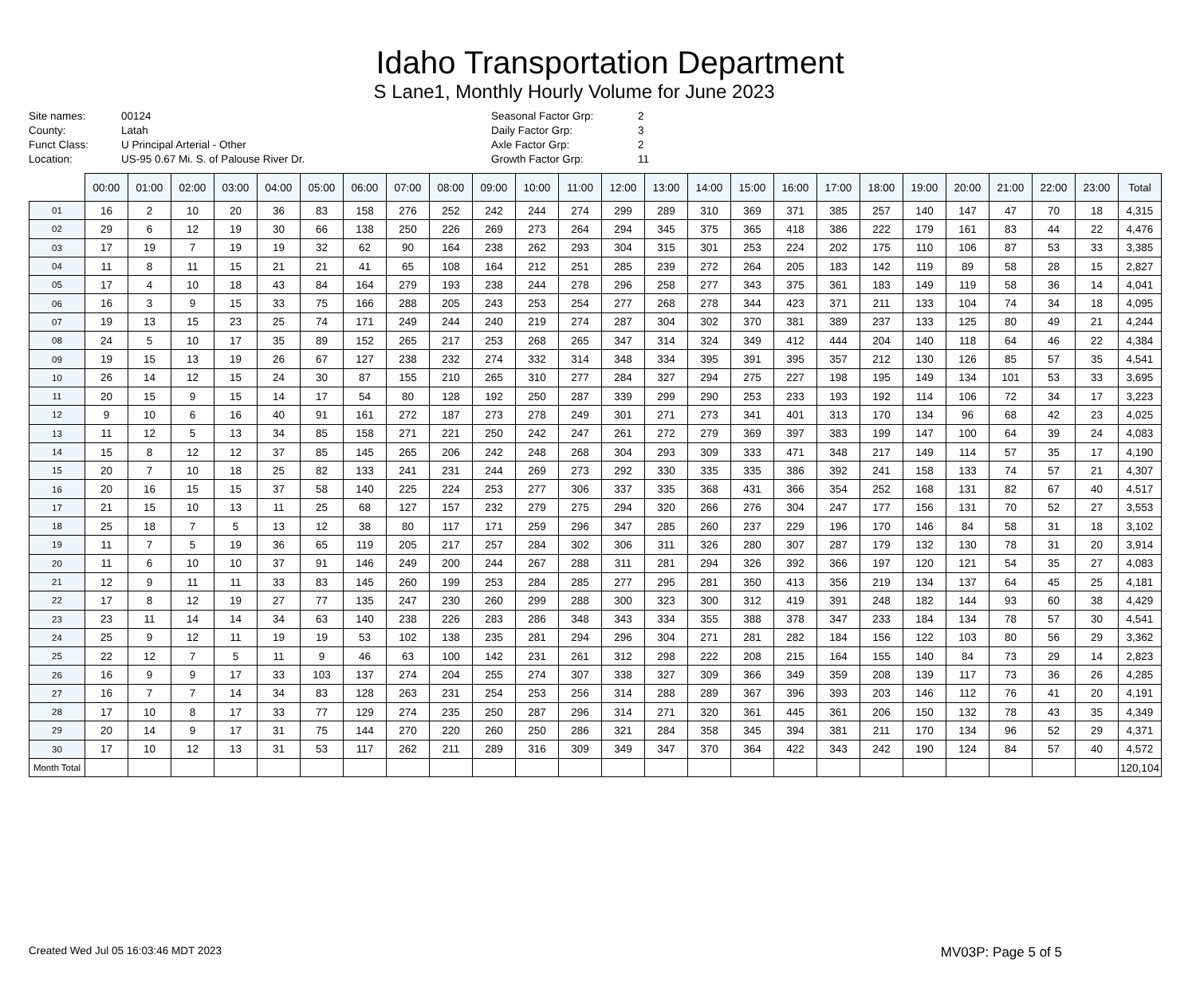Idaho Transportation Department
S Lane1, Monthly Hourly Volume for June 2023
Site names: 00124
County: Latah
Funct Class: U Principal Arterial - Other
Location: US-95 0.67 Mi. S. of Palouse River Dr.
Seasonal Factor Grp: 2
Daily Factor Grp: 3
Axle Factor Grp: 2
Growth Factor Grp: 11
| | 00:00 | 01:00 | 02:00 | 03:00 | 04:00 | 05:00 | 06:00 | 07:00 | 08:00 | 09:00 | 10:00 | 11:00 | 12:00 | 13:00 | 14:00 | 15:00 | 16:00 | 17:00 | 18:00 | 19:00 | 20:00 | 21:00 | 22:00 | 23:00 | Total |
| --- | --- | --- | --- | --- | --- | --- | --- | --- | --- | --- | --- | --- | --- | --- | --- | --- | --- | --- | --- | --- | --- | --- | --- | --- | --- |
| 01 | 16 | 2 | 10 | 20 | 36 | 83 | 158 | 276 | 252 | 242 | 244 | 274 | 299 | 289 | 310 | 369 | 371 | 385 | 257 | 140 | 147 | 47 | 70 | 18 | 4,315 |
| 02 | 29 | 6 | 12 | 19 | 30 | 66 | 138 | 250 | 226 | 269 | 273 | 264 | 294 | 345 | 375 | 365 | 418 | 386 | 222 | 179 | 161 | 83 | 44 | 22 | 4,476 |
| 03 | 17 | 19 | 7 | 19 | 19 | 32 | 62 | 90 | 164 | 238 | 262 | 293 | 304 | 315 | 301 | 253 | 224 | 202 | 175 | 110 | 106 | 87 | 53 | 33 | 3,385 |
| 04 | 11 | 8 | 11 | 15 | 21 | 21 | 41 | 65 | 108 | 164 | 212 | 251 | 285 | 239 | 272 | 264 | 205 | 183 | 142 | 119 | 89 | 58 | 28 | 15 | 2,827 |
| 05 | 17 | 4 | 10 | 18 | 43 | 84 | 164 | 279 | 193 | 238 | 244 | 278 | 296 | 258 | 277 | 343 | 375 | 361 | 183 | 149 | 119 | 58 | 36 | 14 | 4,041 |
| 06 | 16 | 3 | 9 | 15 | 33 | 75 | 166 | 288 | 205 | 243 | 253 | 254 | 277 | 268 | 278 | 344 | 423 | 371 | 211 | 133 | 104 | 74 | 34 | 18 | 4,095 |
| 07 | 19 | 13 | 15 | 23 | 25 | 74 | 171 | 249 | 244 | 240 | 219 | 274 | 287 | 304 | 302 | 370 | 381 | 389 | 237 | 133 | 125 | 80 | 49 | 21 | 4,244 |
| 08 | 24 | 5 | 10 | 17 | 35 | 89 | 152 | 265 | 217 | 253 | 268 | 265 | 347 | 314 | 324 | 349 | 412 | 444 | 204 | 140 | 118 | 64 | 46 | 22 | 4,384 |
| 09 | 19 | 15 | 13 | 19 | 26 | 67 | 127 | 238 | 232 | 274 | 332 | 314 | 348 | 334 | 395 | 391 | 395 | 357 | 212 | 130 | 126 | 85 | 57 | 35 | 4,541 |
| 10 | 26 | 14 | 12 | 15 | 24 | 30 | 87 | 155 | 210 | 265 | 310 | 277 | 284 | 327 | 294 | 275 | 227 | 198 | 195 | 149 | 134 | 101 | 53 | 33 | 3,695 |
| 11 | 20 | 15 | 9 | 15 | 14 | 17 | 54 | 80 | 128 | 192 | 250 | 287 | 339 | 299 | 290 | 253 | 233 | 193 | 192 | 114 | 106 | 72 | 34 | 17 | 3,223 |
| 12 | 9 | 10 | 6 | 16 | 40 | 91 | 161 | 272 | 187 | 273 | 278 | 249 | 301 | 271 | 273 | 341 | 401 | 313 | 170 | 134 | 96 | 68 | 42 | 23 | 4,025 |
| 13 | 11 | 12 | 5 | 13 | 34 | 85 | 158 | 271 | 221 | 250 | 242 | 247 | 261 | 272 | 279 | 369 | 397 | 383 | 199 | 147 | 100 | 64 | 39 | 24 | 4,083 |
| 14 | 15 | 8 | 12 | 12 | 37 | 85 | 145 | 265 | 206 | 242 | 248 | 268 | 304 | 293 | 309 | 333 | 471 | 348 | 217 | 149 | 114 | 57 | 35 | 17 | 4,190 |
| 15 | 20 | 7 | 10 | 18 | 25 | 82 | 133 | 241 | 231 | 244 | 269 | 273 | 292 | 330 | 335 | 335 | 386 | 392 | 241 | 158 | 133 | 74 | 57 | 21 | 4,307 |
| 16 | 20 | 16 | 15 | 15 | 37 | 58 | 140 | 225 | 224 | 253 | 277 | 306 | 337 | 335 | 368 | 431 | 366 | 354 | 252 | 168 | 131 | 82 | 67 | 40 | 4,517 |
| 17 | 21 | 15 | 10 | 13 | 11 | 25 | 68 | 127 | 157 | 232 | 279 | 275 | 294 | 320 | 266 | 276 | 304 | 247 | 177 | 156 | 131 | 70 | 52 | 27 | 3,553 |
| 18 | 25 | 18 | 7 | 5 | 13 | 12 | 38 | 80 | 117 | 171 | 259 | 296 | 347 | 285 | 260 | 237 | 229 | 196 | 170 | 146 | 84 | 58 | 31 | 18 | 3,102 |
| 19 | 11 | 7 | 5 | 19 | 36 | 65 | 119 | 205 | 217 | 257 | 284 | 302 | 306 | 311 | 326 | 280 | 307 | 287 | 179 | 132 | 130 | 78 | 31 | 20 | 3,914 |
| 20 | 11 | 6 | 10 | 10 | 37 | 91 | 146 | 249 | 200 | 244 | 267 | 288 | 311 | 281 | 294 | 326 | 392 | 366 | 197 | 120 | 121 | 54 | 35 | 27 | 4,083 |
| 21 | 12 | 9 | 11 | 11 | 33 | 83 | 145 | 260 | 199 | 253 | 284 | 285 | 277 | 295 | 281 | 350 | 413 | 356 | 219 | 134 | 137 | 64 | 45 | 25 | 4,181 |
| 22 | 17 | 8 | 12 | 19 | 27 | 77 | 135 | 247 | 230 | 260 | 299 | 288 | 300 | 323 | 300 | 312 | 419 | 391 | 248 | 182 | 144 | 93 | 60 | 38 | 4,429 |
| 23 | 23 | 11 | 14 | 14 | 34 | 63 | 140 | 238 | 226 | 283 | 286 | 348 | 343 | 334 | 355 | 388 | 378 | 347 | 233 | 184 | 134 | 78 | 57 | 30 | 4,541 |
| 24 | 25 | 9 | 12 | 11 | 19 | 19 | 53 | 102 | 138 | 235 | 281 | 294 | 296 | 304 | 271 | 281 | 282 | 184 | 156 | 122 | 103 | 80 | 56 | 29 | 3,362 |
| 25 | 22 | 12 | 7 | 5 | 11 | 9 | 46 | 63 | 100 | 142 | 231 | 261 | 312 | 298 | 222 | 208 | 215 | 164 | 155 | 140 | 84 | 73 | 29 | 14 | 2,823 |
| 26 | 16 | 9 | 9 | 17 | 33 | 103 | 137 | 274 | 204 | 255 | 274 | 307 | 338 | 327 | 309 | 366 | 349 | 359 | 208 | 139 | 117 | 73 | 36 | 26 | 4,285 |
| 27 | 16 | 7 | 7 | 14 | 34 | 83 | 128 | 263 | 231 | 254 | 253 | 256 | 314 | 288 | 289 | 367 | 396 | 393 | 203 | 146 | 112 | 76 | 41 | 20 | 4,191 |
| 28 | 17 | 10 | 8 | 17 | 33 | 77 | 129 | 274 | 235 | 250 | 287 | 296 | 314 | 271 | 320 | 361 | 445 | 361 | 206 | 150 | 132 | 78 | 43 | 35 | 4,349 |
| 29 | 20 | 14 | 9 | 17 | 31 | 75 | 144 | 270 | 220 | 260 | 250 | 286 | 321 | 284 | 358 | 345 | 394 | 381 | 211 | 170 | 134 | 96 | 52 | 29 | 4,371 |
| 30 | 17 | 10 | 12 | 13 | 31 | 53 | 117 | 262 | 211 | 289 | 316 | 309 | 349 | 347 | 370 | 364 | 422 | 343 | 242 | 190 | 124 | 84 | 57 | 40 | 4,572 |
| Month Total | | | | | | | | | | | | | | | | | | | | | | | | | 120,104 |
Created Wed Jul 05 16:03:46 MDT 2023 MV03P: Page 5 of 5